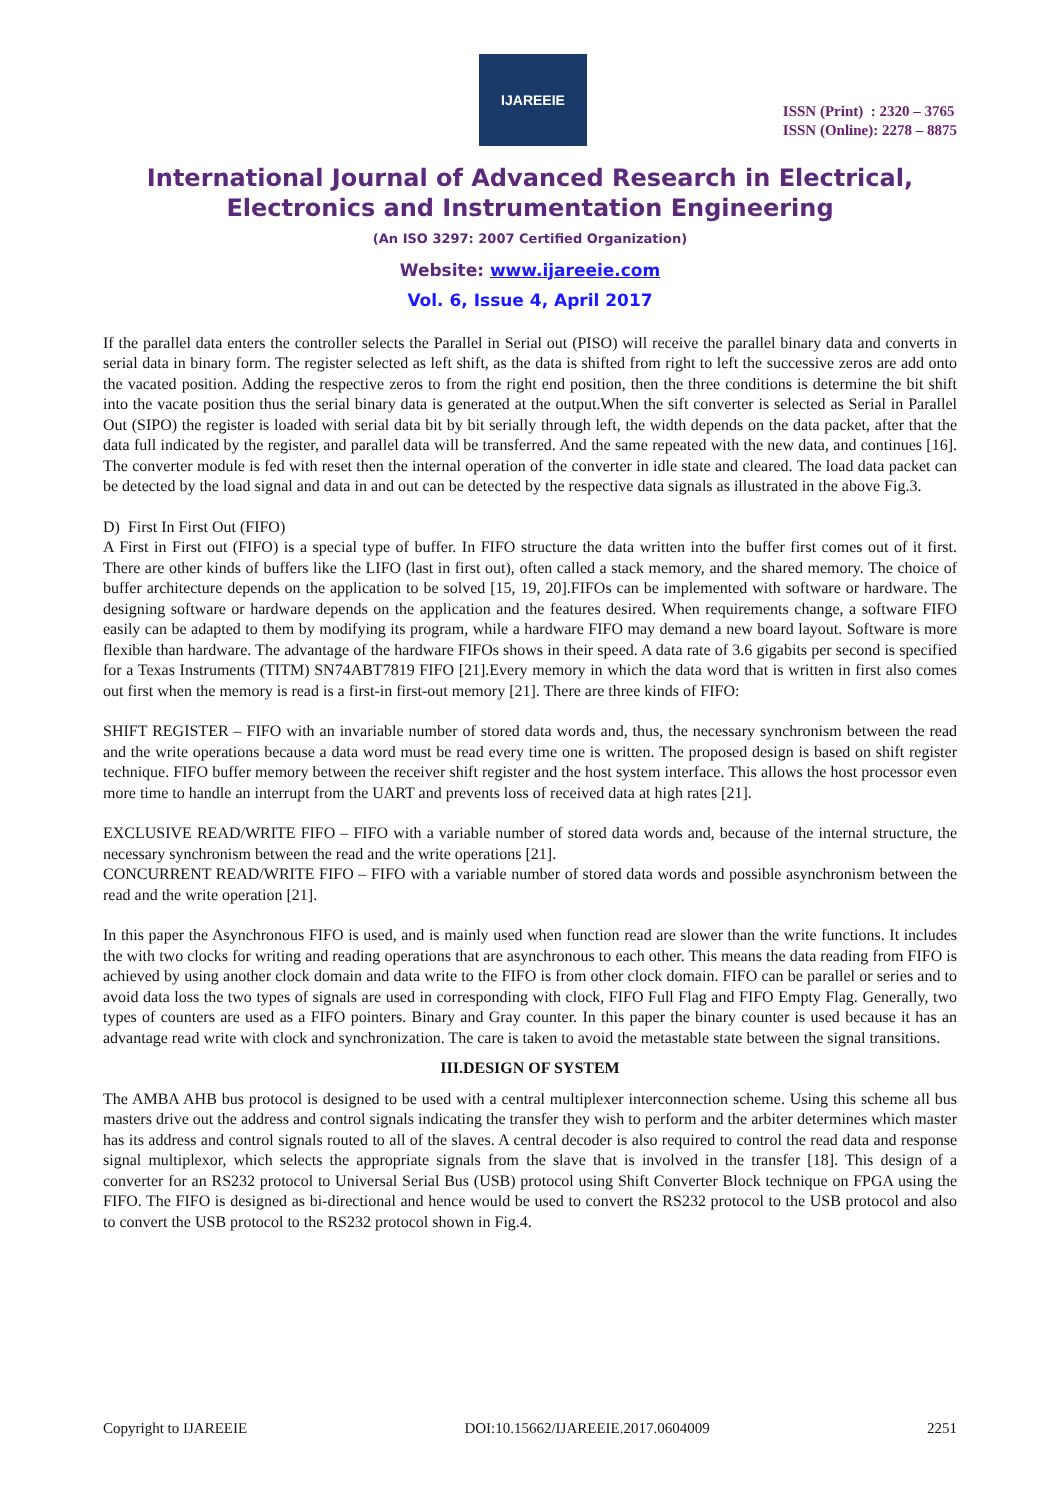IJAREEIE
ISSN (Print) : 2320 – 3765
ISSN (Online): 2278 – 8875
International Journal of Advanced Research in Electrical, Electronics and Instrumentation Engineering
(An ISO 3297: 2007 Certified Organization)
Website: www.ijareeie.com
Vol. 6, Issue 4, April 2017
If the parallel data enters the controller selects the Parallel in Serial out (PISO) will receive the parallel binary data and converts in serial data in binary form. The register selected as left shift, as the data is shifted from right to left the successive zeros are add onto the vacated position. Adding the respective zeros to from the right end position, then the three conditions is determine the bit shift into the vacate position thus the serial binary data is generated at the output.When the sift converter is selected as Serial in Parallel Out (SIPO) the register is loaded with serial data bit by bit serially through left, the width depends on the data packet, after that the data full indicated by the register, and parallel data will be transferred. And the same repeated with the new data, and continues [16]. The converter module is fed with reset then the internal operation of the converter in idle state and cleared. The load data packet can be detected by the load signal and data in and out can be detected by the respective data signals as illustrated in the above Fig.3.
D) First In First Out (FIFO)
A First in First out (FIFO) is a special type of buffer. In FIFO structure the data written into the buffer first comes out of it first. There are other kinds of buffers like the LIFO (last in first out), often called a stack memory, and the shared memory. The choice of buffer architecture depends on the application to be solved [15, 19, 20].FIFOs can be implemented with software or hardware. The designing software or hardware depends on the application and the features desired. When requirements change, a software FIFO easily can be adapted to them by modifying its program, while a hardware FIFO may demand a new board layout. Software is more flexible than hardware. The advantage of the hardware FIFOs shows in their speed. A data rate of 3.6 gigabits per second is specified for a Texas Instruments (TITM) SN74ABT7819 FIFO [21].Every memory in which the data word that is written in first also comes out first when the memory is read is a first-in first-out memory [21]. There are three kinds of FIFO:
SHIFT REGISTER – FIFO with an invariable number of stored data words and, thus, the necessary synchronism between the read and the write operations because a data word must be read every time one is written. The proposed design is based on shift register technique. FIFO buffer memory between the receiver shift register and the host system interface. This allows the host processor even more time to handle an interrupt from the UART and prevents loss of received data at high rates [21].
EXCLUSIVE READ/WRITE FIFO – FIFO with a variable number of stored data words and, because of the internal structure, the necessary synchronism between the read and the write operations [21].
CONCURRENT READ/WRITE FIFO – FIFO with a variable number of stored data words and possible asynchronism between the read and the write operation [21].
In this paper the Asynchronous FIFO is used, and is mainly used when function read are slower than the write functions. It includes the with two clocks for writing and reading operations that are asynchronous to each other. This means the data reading from FIFO is achieved by using another clock domain and data write to the FIFO is from other clock domain. FIFO can be parallel or series and to avoid data loss the two types of signals are used in corresponding with clock, FIFO Full Flag and FIFO Empty Flag. Generally, two types of counters are used as a FIFO pointers. Binary and Gray counter. In this paper the binary counter is used because it has an advantage read write with clock and synchronization. The care is taken to avoid the metastable state between the signal transitions.
III.DESIGN OF SYSTEM
The AMBA AHB bus protocol is designed to be used with a central multiplexer interconnection scheme. Using this scheme all bus masters drive out the address and control signals indicating the transfer they wish to perform and the arbiter determines which master has its address and control signals routed to all of the slaves. A central decoder is also required to control the read data and response signal multiplexor, which selects the appropriate signals from the slave that is involved in the transfer [18]. This design of a converter for an RS232 protocol to Universal Serial Bus (USB) protocol using Shift Converter Block technique on FPGA using the FIFO. The FIFO is designed as bi-directional and hence would be used to convert the RS232 protocol to the USB protocol and also to convert the USB protocol to the RS232 protocol shown in Fig.4.
Copyright to IJAREEIE DOI:10.15662/IJAREEIE.2017.0604009 2251